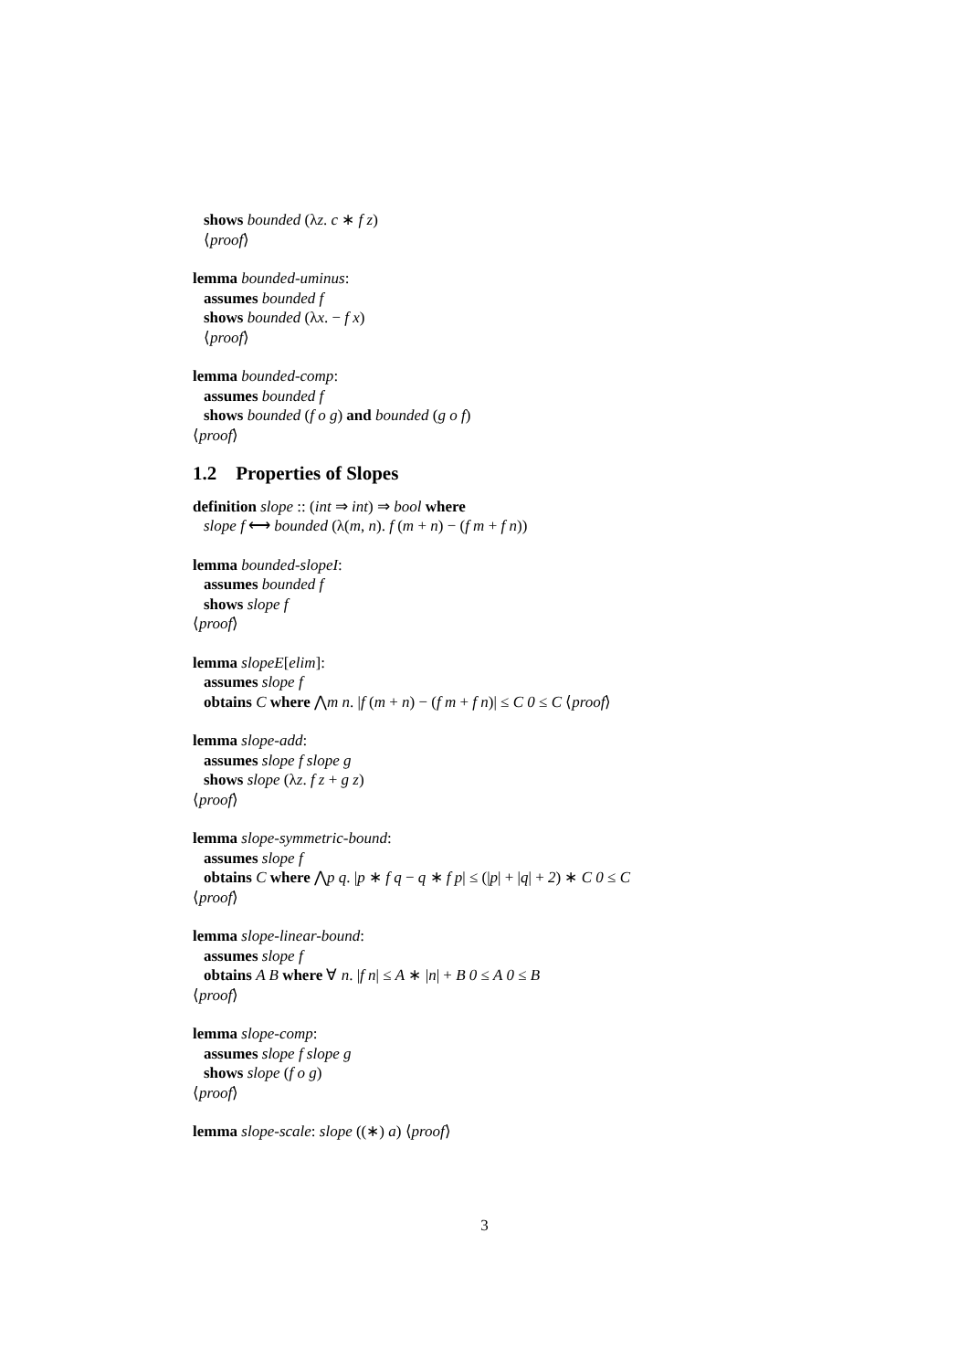shows bounded (λz. c ∗ f z)
⟨proof⟩
lemma bounded-uminus:
assumes bounded f
shows bounded (λx. − f x)
⟨proof⟩
lemma bounded-comp:
assumes bounded f
shows bounded (f o g) and bounded (g o f)
⟨proof⟩
1.2 Properties of Slopes
definition slope :: (int ⇒ int) ⇒ bool where
slope f ⟷ bounded (λ(m, n). f (m + n) − (f m + f n))
lemma bounded-slopeI:
assumes bounded f
shows slope f
⟨proof⟩
lemma slopeE[elim]:
assumes slope f
obtains C where ⋀m n. |f (m + n) − (f m + f n)| ≤ C 0 ≤ C ⟨proof⟩
lemma slope-add:
assumes slope f slope g
shows slope (λz. f z + g z)
⟨proof⟩
lemma slope-symmetric-bound:
assumes slope f
obtains C where ⋀p q. |p ∗ f q − q ∗ f p| ≤ (|p| + |q| + 2) ∗ C 0 ≤ C
⟨proof⟩
lemma slope-linear-bound:
assumes slope f
obtains A B where ∀ n. |f n| ≤ A ∗ |n| + B 0 ≤ A 0 ≤ B
⟨proof⟩
lemma slope-comp:
assumes slope f slope g
shows slope (f o g)
⟨proof⟩
lemma slope-scale: slope ((∗) a) ⟨proof⟩
3